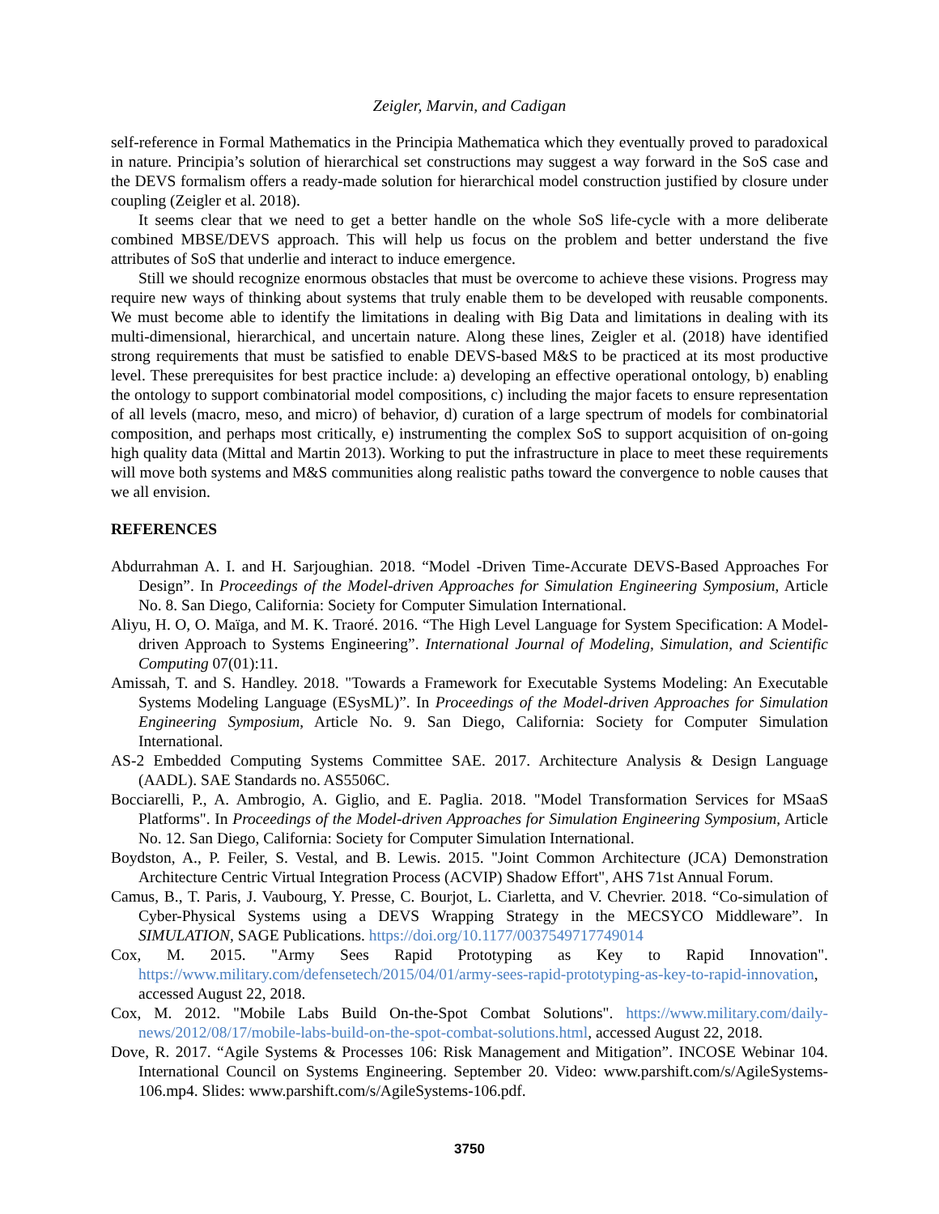Zeigler, Marvin, and Cadigan
self-reference in Formal Mathematics in the Principia Mathematica which they eventually proved to paradoxical in nature. Principia’s solution of hierarchical set constructions may suggest a way forward in the SoS case and the DEVS formalism offers a ready-made solution for hierarchical model construction justified by closure under coupling (Zeigler et al. 2018).
It seems clear that we need to get a better handle on the whole SoS life-cycle with a more deliberate combined MBSE/DEVS approach. This will help us focus on the problem and better understand the five attributes of SoS that underlie and interact to induce emergence.
Still we should recognize enormous obstacles that must be overcome to achieve these visions. Progress may require new ways of thinking about systems that truly enable them to be developed with reusable components. We must become able to identify the limitations in dealing with Big Data and limitations in dealing with its multi-dimensional, hierarchical, and uncertain nature. Along these lines, Zeigler et al. (2018) have identified strong requirements that must be satisfied to enable DEVS-based M&S to be practiced at its most productive level. These prerequisites for best practice include: a) developing an effective operational ontology, b) enabling the ontology to support combinatorial model compositions, c) including the major facets to ensure representation of all levels (macro, meso, and micro) of behavior, d) curation of a large spectrum of models for combinatorial composition, and perhaps most critically, e) instrumenting the complex SoS to support acquisition of on-going high quality data (Mittal and Martin 2013). Working to put the infrastructure in place to meet these requirements will move both systems and M&S communities along realistic paths toward the convergence to noble causes that we all envision.
REFERENCES
Abdurrahman A. I. and H. Sarjoughian. 2018. “Model -Driven Time-Accurate DEVS-Based Approaches For Design”. In Proceedings of the Model-driven Approaches for Simulation Engineering Symposium, Article No. 8. San Diego, California: Society for Computer Simulation International.
Aliyu, H. O, O. Maïga, and M. K. Traoré. 2016. “The High Level Language for System Specification: A Model-driven Approach to Systems Engineering”. International Journal of Modeling, Simulation, and Scientific Computing 07(01):11.
Amissah, T. and S. Handley. 2018. "Towards a Framework for Executable Systems Modeling: An Executable Systems Modeling Language (ESysML)”. In Proceedings of the Model-driven Approaches for Simulation Engineering Symposium, Article No. 9. San Diego, California: Society for Computer Simulation International.
AS-2 Embedded Computing Systems Committee SAE. 2017. Architecture Analysis & Design Language (AADL). SAE Standards no. AS5506C.
Bocciarelli, P., A. Ambrogio, A. Giglio, and E. Paglia. 2018. "Model Transformation Services for MSaaS Platforms". In Proceedings of the Model-driven Approaches for Simulation Engineering Symposium, Article No. 12. San Diego, California: Society for Computer Simulation International.
Boydston, A., P. Feiler, S. Vestal, and B. Lewis. 2015. "Joint Common Architecture (JCA) Demonstration Architecture Centric Virtual Integration Process (ACVIP) Shadow Effort", AHS 71st Annual Forum.
Camus, B., T. Paris, J. Vaubourg, Y. Presse, C. Bourjot, L. Ciarletta, and V. Chevrier. 2018. “Co-simulation of Cyber-Physical Systems using a DEVS Wrapping Strategy in the MECSYCO Middleware”. In SIMULATION, SAGE Publications. https://doi.org/10.1177/0037549717749014
Cox, M. 2015. "Army Sees Rapid Prototyping as Key to Rapid Innovation". https://www.military.com/defensetech/2015/04/01/army-sees-rapid-prototyping-as-key-to-rapid-innovation, accessed August 22, 2018.
Cox, M. 2012. "Mobile Labs Build On-the-Spot Combat Solutions". https://www.military.com/daily-news/2012/08/17/mobile-labs-build-on-the-spot-combat-solutions.html, accessed August 22, 2018.
Dove, R. 2017. “Agile Systems & Processes 106: Risk Management and Mitigation”. INCOSE Webinar 104. International Council on Systems Engineering. September 20. Video: www.parshift.com/s/AgileSystems-106.mp4. Slides: www.parshift.com/s/AgileSystems-106.pdf.
3750